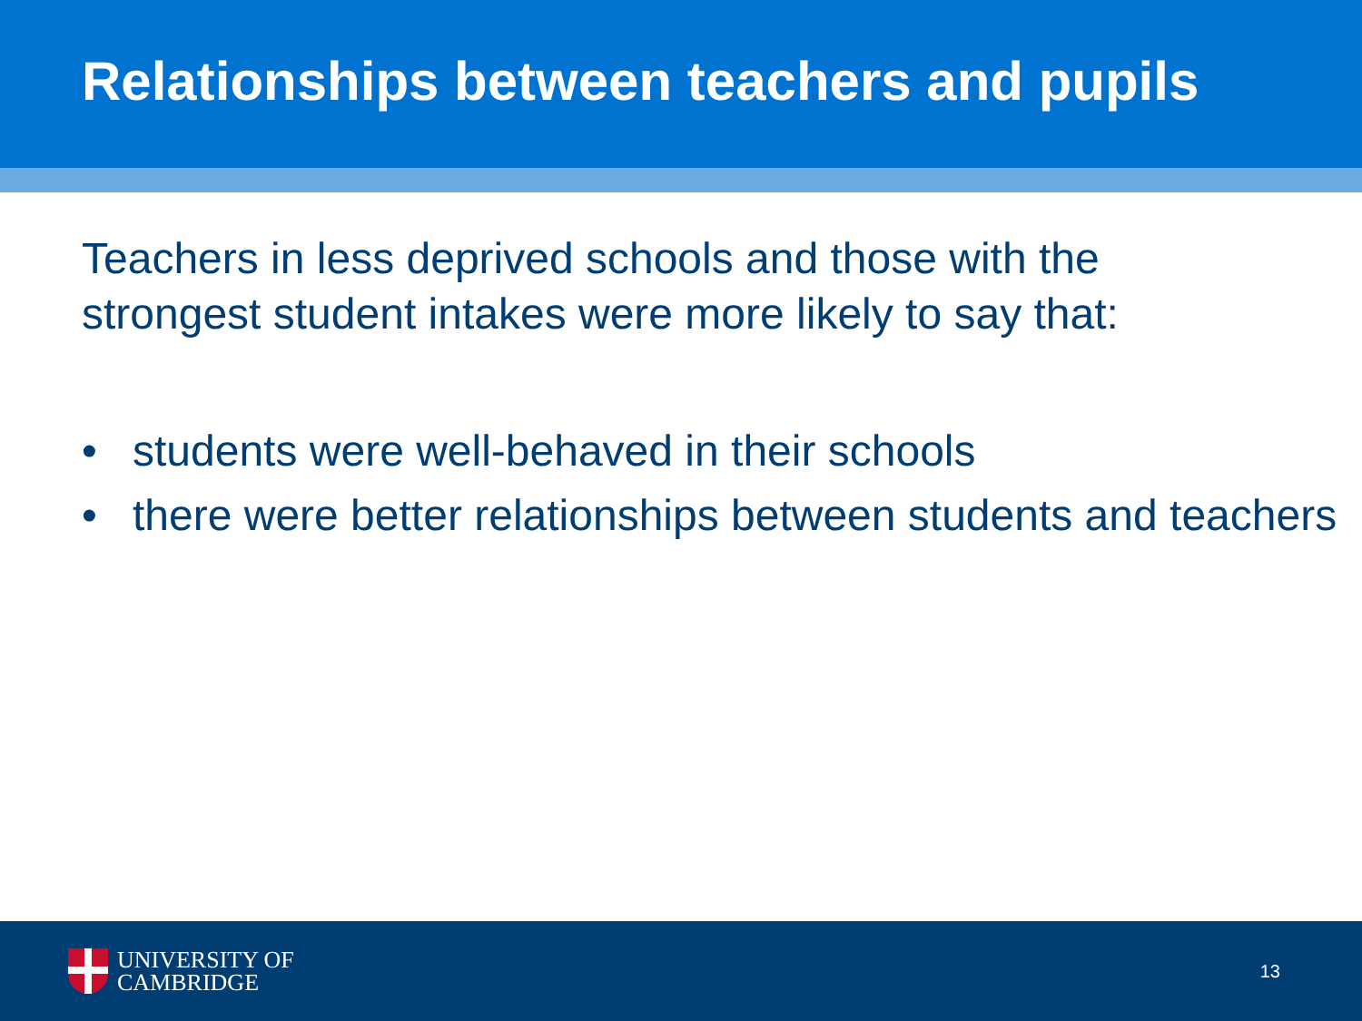Relationships between teachers and pupils
Teachers in less deprived schools and those with the strongest student intakes were more likely to say that:
• students were well-behaved in their schools
• there were better relationships between students and teachers
UNIVERSITY OF
CAMBRIDGE
13